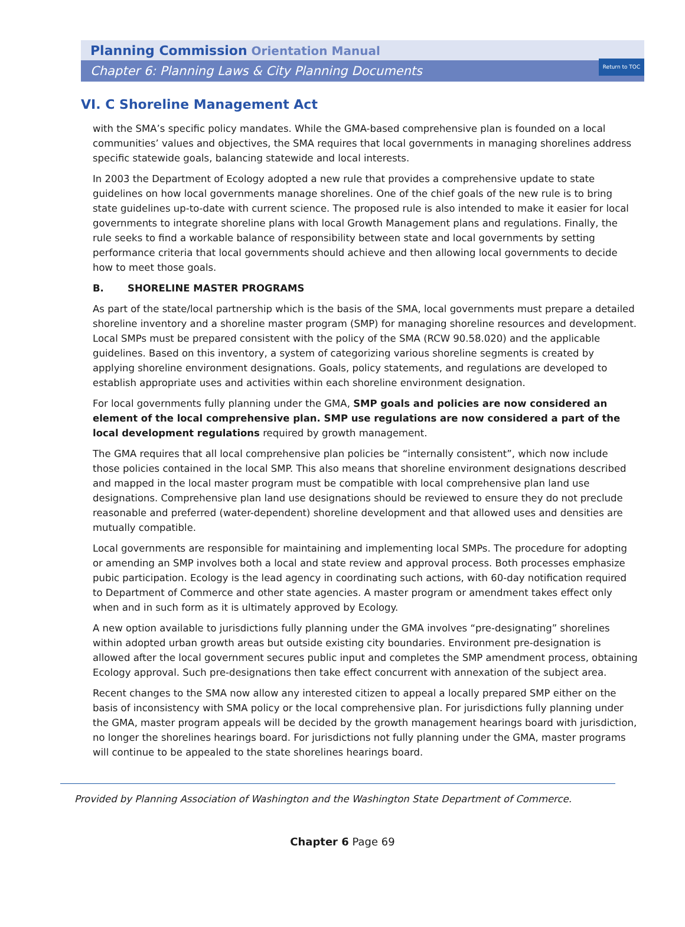Return to TOC
Planning Commission Orientation Manual
Chapter 6: Planning Laws & City Planning Documents
VI. C Shoreline Management Act
with the SMA’s specific policy mandates. While the GMA-based comprehensive plan is founded on a local communities’ values and objectives, the SMA requires that local governments in managing shorelines address specific statewide goals, balancing statewide and local interests.
In 2003 the Department of Ecology adopted a new rule that provides a comprehensive update to state guidelines on how local governments manage shorelines. One of the chief goals of the new rule is to bring state guidelines up-to-date with current science. The proposed rule is also intended to make it easier for local governments to integrate shoreline plans with local Growth Management plans and regulations. Finally, the rule seeks to find a workable balance of responsibility between state and local governments by setting performance criteria that local governments should achieve and then allowing local governments to decide how to meet those goals.
B. SHORELINE MASTER PROGRAMS
As part of the state/local partnership which is the basis of the SMA, local governments must prepare a detailed shoreline inventory and a shoreline master program (SMP) for managing shoreline resources and development. Local SMPs must be prepared consistent with the policy of the SMA (RCW 90.58.020) and the applicable guidelines. Based on this inventory, a system of categorizing various shoreline segments is created by applying shoreline environment designations. Goals, policy statements, and regulations are developed to establish appropriate uses and activities within each shoreline environment designation.
For local governments fully planning under the GMA, SMP goals and policies are now considered an element of the local comprehensive plan. SMP use regulations are now considered a part of the local development regulations required by growth management.
The GMA requires that all local comprehensive plan policies be “internally consistent”, which now include those policies contained in the local SMP. This also means that shoreline environment designations described and mapped in the local master program must be compatible with local comprehensive plan land use designations. Comprehensive plan land use designations should be reviewed to ensure they do not preclude reasonable and preferred (water-dependent) shoreline development and that allowed uses and densities are mutually compatible.
Local governments are responsible for maintaining and implementing local SMPs. The procedure for adopting or amending an SMP involves both a local and state review and approval process. Both processes emphasize pubic participation. Ecology is the lead agency in coordinating such actions, with 60-day notification required to Department of Commerce and other state agencies. A master program or amendment takes effect only when and in such form as it is ultimately approved by Ecology.
A new option available to jurisdictions fully planning under the GMA involves “pre-designating” shorelines within adopted urban growth areas but outside existing city boundaries. Environment pre-designation is allowed after the local government secures public input and completes the SMP amendment process, obtaining Ecology approval. Such pre-designations then take effect concurrent with annexation of the subject area.
Recent changes to the SMA now allow any interested citizen to appeal a locally prepared SMP either on the basis of inconsistency with SMA policy or the local comprehensive plan. For jurisdictions fully planning under the GMA, master program appeals will be decided by the growth management hearings board with jurisdiction, no longer the shorelines hearings board. For jurisdictions not fully planning under the GMA, master programs will continue to be appealed to the state shorelines hearings board.
Provided by Planning Association of Washington and the Washington State Department of Commerce.
Chapter 6 Page 69